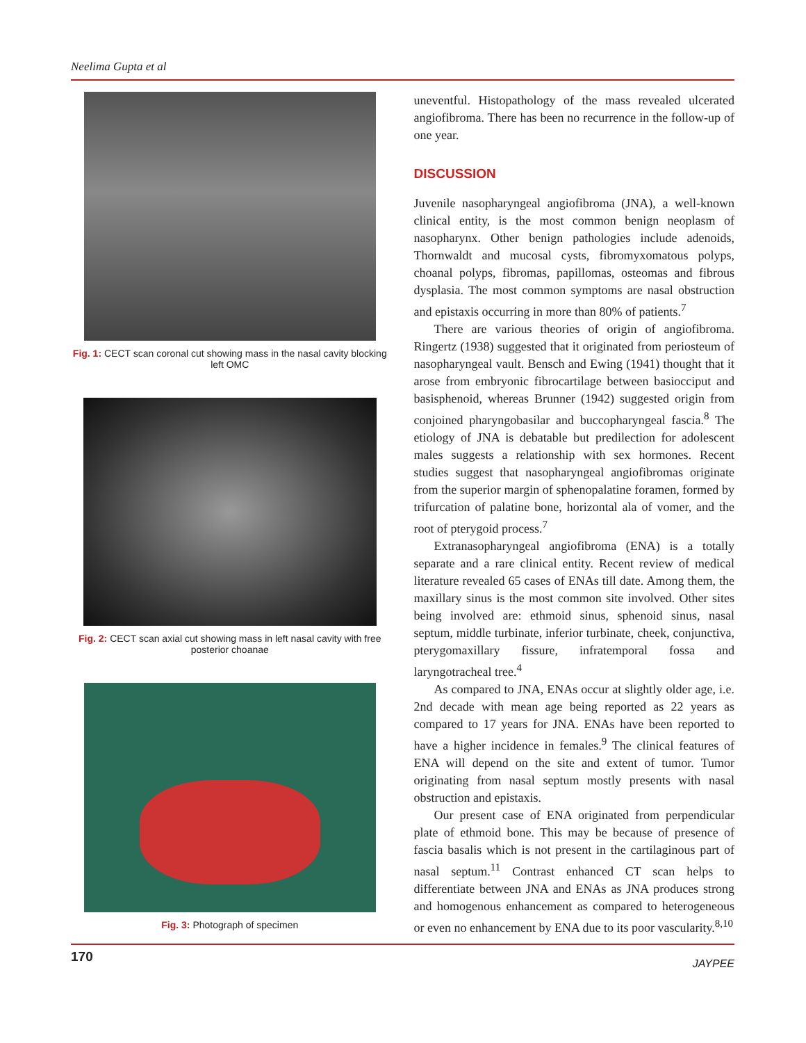Neelima Gupta et al
Fig. 1: CECT scan coronal cut showing mass in the nasal cavity blocking left OMC
Fig. 2: CECT scan axial cut showing mass in left nasal cavity with free posterior choanae
Fig. 3: Photograph of specimen
uneventful. Histopathology of the mass revealed ulcerated angiofibroma. There has been no recurrence in the follow-up of one year.
DISCUSSION
Juvenile nasopharyngeal angiofibroma (JNA), a well-known clinical entity, is the most common benign neoplasm of nasopharynx. Other benign pathologies include adenoids, Thornwaldt and mucosal cysts, fibromyxomatous polyps, choanal polyps, fibromas, papillomas, osteomas and fibrous dysplasia. The most common symptoms are nasal obstruction and epistaxis occurring in more than 80% of patients.<sup>7</sup>
There are various theories of origin of angiofibroma. Ringertz (1938) suggested that it originated from periosteum of nasopharyngeal vault. Bensch and Ewing (1941) thought that it arose from embryonic fibrocartilage between basiocciput and basisphenoid, whereas Brunner (1942) suggested origin from conjoined pharyngobasilar and buccopharyngeal fascia.<sup>8</sup> The etiology of JNA is debatable but predilection for adolescent males suggests a relationship with sex hormones. Recent studies suggest that nasopharyngeal angiofibromas originate from the superior margin of sphenopalatine foramen, formed by trifurcation of palatine bone, horizontal ala of vomer, and the root of pterygoid process.<sup>7</sup>
Extranasopharyngeal angiofibroma (ENA) is a totally separate and a rare clinical entity. Recent review of medical literature revealed 65 cases of ENAs till date. Among them, the maxillary sinus is the most common site involved. Other sites being involved are: ethmoid sinus, sphenoid sinus, nasal septum, middle turbinate, inferior turbinate, cheek, conjunctiva, pterygomaxillary fissure, infratemporal fossa and laryngotracheal tree.<sup>4</sup>
As compared to JNA, ENAs occur at slightly older age, i.e. 2nd decade with mean age being reported as 22 years as compared to 17 years for JNA. ENAs have been reported to have a higher incidence in females.<sup>9</sup> The clinical features of ENA will depend on the site and extent of tumor. Tumor originating from nasal septum mostly presents with nasal obstruction and epistaxis.
Our present case of ENA originated from perpendicular plate of ethmoid bone. This may be because of presence of fascia basalis which is not present in the cartilaginous part of nasal septum.<sup>11</sup> Contrast enhanced CT scan helps to differentiate between JNA and ENAs as JNA produces strong and homogenous enhancement as compared to heterogeneous or even no enhancement by ENA due to its poor vascularity.<sup>8,10</sup>
170 JAYPEE